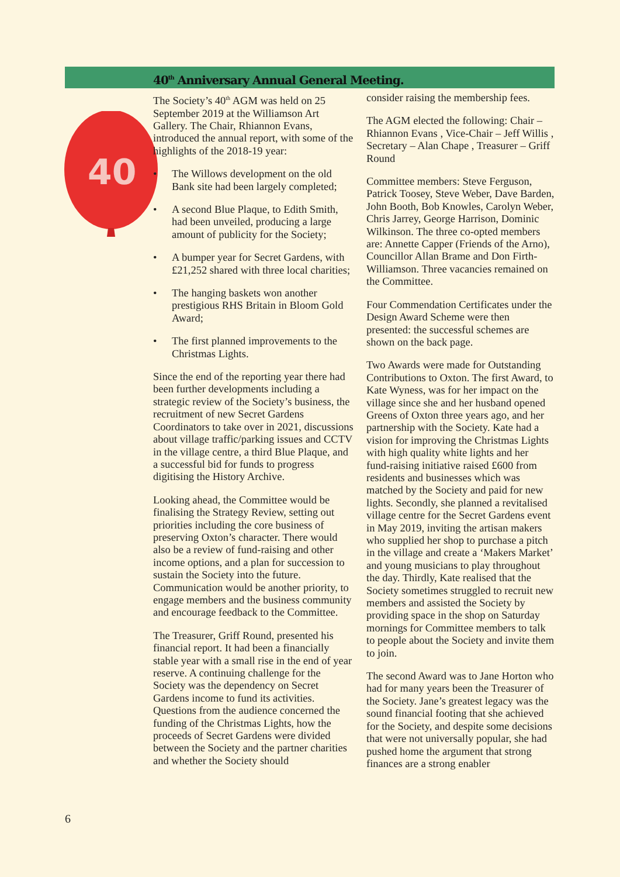40<sup>th</sup> Anniversary Annual General Meeting.
40
The Society’s 40<sup>th</sup> AGM was held on 25 September 2019 at the Williamson Art Gallery. The Chair, Rhiannon Evans, introduced the annual report, with some of the highlights of the 2018-19 year:
• The Willows development on the old Bank site had been largely completed;
• A second Blue Plaque, to Edith Smith, had been unveiled, producing a large amount of publicity for the Society;
• A bumper year for Secret Gardens, with £21,252 shared with three local charities;
• The hanging baskets won another prestigious RHS Britain in Bloom Gold Award;
• The first planned improvements to the Christmas Lights.
Since the end of the reporting year there had been further developments including a strategic review of the Society’s business, the recruitment of new Secret Gardens Coordinators to take over in 2021, discussions about village traffic/parking issues and CCTV in the village centre, a third Blue Plaque, and a successful bid for funds to progress digitising the History Archive.
Looking ahead, the Committee would be finalising the Strategy Review, setting out priorities including the core business of preserving Oxton’s character. There would also be a review of fund-raising and other income options, and a plan for succession to sustain the Society into the future. Communication would be another priority, to engage members and the business community and encourage feedback to the Committee.
The Treasurer, Griff Round, presented his financial report. It had been a financially stable year with a small rise in the end of year reserve. A continuing challenge for the Society was the dependency on Secret Gardens income to fund its activities. Questions from the audience concerned the funding of the Christmas Lights, how the proceeds of Secret Gardens were divided between the Society and the partner charities and whether the Society should
consider raising the membership fees.
The AGM elected the following: Chair – Rhiannon Evans , Vice-Chair – Jeff Willis , Secretary – Alan Chape , Treasurer – Griff Round
Committee members: Steve Ferguson, Patrick Toosey, Steve Weber, Dave Barden, John Booth, Bob Knowles, Carolyn Weber, Chris Jarrey, George Harrison, Dominic Wilkinson. The three co-opted members are: Annette Capper (Friends of the Arno), Councillor Allan Brame and Don Firth-Williamson. Three vacancies remained on the Committee.
Four Commendation Certificates under the Design Award Scheme were then presented: the successful schemes are shown on the back page.
Two Awards were made for Outstanding Contributions to Oxton. The first Award, to Kate Wyness, was for her impact on the village since she and her husband opened Greens of Oxton three years ago, and her partnership with the Society. Kate had a vision for improving the Christmas Lights with high quality white lights and her fund-raising initiative raised £600 from residents and businesses which was matched by the Society and paid for new lights. Secondly, she planned a revitalised village centre for the Secret Gardens event in May 2019, inviting the artisan makers who supplied her shop to purchase a pitch in the village and create a ‘Makers Market’ and young musicians to play throughout the day. Thirdly, Kate realised that the Society sometimes struggled to recruit new members and assisted the Society by providing space in the shop on Saturday mornings for Committee members to talk to people about the Society and invite them to join.
The second Award was to Jane Horton who had for many years been the Treasurer of the Society. Jane’s greatest legacy was the sound financial footing that she achieved for the Society, and despite some decisions that were not universally popular, she had pushed home the argument that strong finances are a strong enabler
6